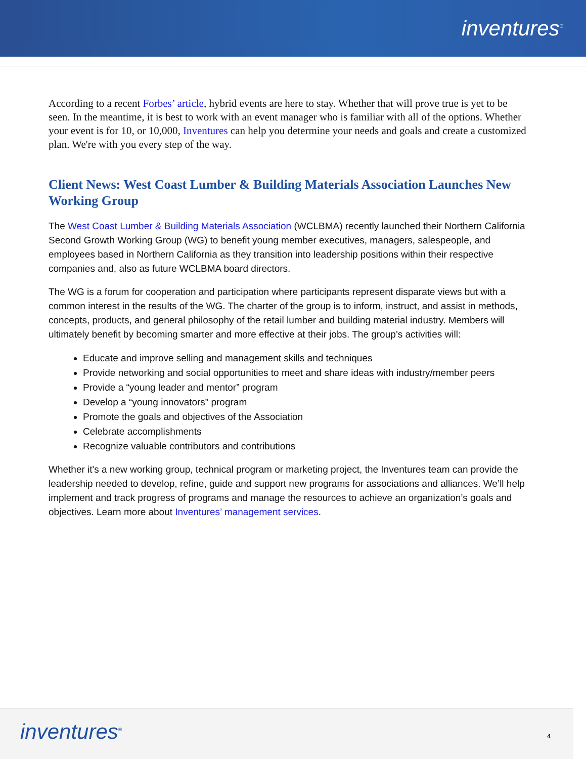inventures<sup>®</sup>
According to a recent Forbes’ article, hybrid events are here to stay. Whether that will prove true is yet to be seen. In the meantime, it is best to work with an event manager who is familiar with all of the options. Whether your event is for 10, or 10,000, Inventures can help you determine your needs and goals and create a customized plan. We're with you every step of the way.
Client News: West Coast Lumber & Building Materials Association Launches New Working Group
The West Coast Lumber & Building Materials Association (WCLBMA) recently launched their Northern California Second Growth Working Group (WG) to benefit young member executives, managers, salespeople, and employees based in Northern California as they transition into leadership positions within their respective companies and, also as future WCLBMA board directors.
The WG is a forum for cooperation and participation where participants represent disparate views but with a common interest in the results of the WG. The charter of the group is to inform, instruct, and assist in methods, concepts, products, and general philosophy of the retail lumber and building material industry. Members will ultimately benefit by becoming smarter and more effective at their jobs. The group’s activities will:
Educate and improve selling and management skills and techniques
Provide networking and social opportunities to meet and share ideas with industry/member peers
Provide a “young leader and mentor” program
Develop a “young innovators” program
Promote the goals and objectives of the Association
Celebrate accomplishments
Recognize valuable contributors and contributions
Whether it's a new working group, technical program or marketing project, the Inventures team can provide the leadership needed to develop, refine, guide and support new programs for associations and alliances. We’ll help implement and track progress of programs and manage the resources to achieve an organization’s goals and objectives. Learn more about Inventures’ management services.
inventures<sup>®</sup> 4